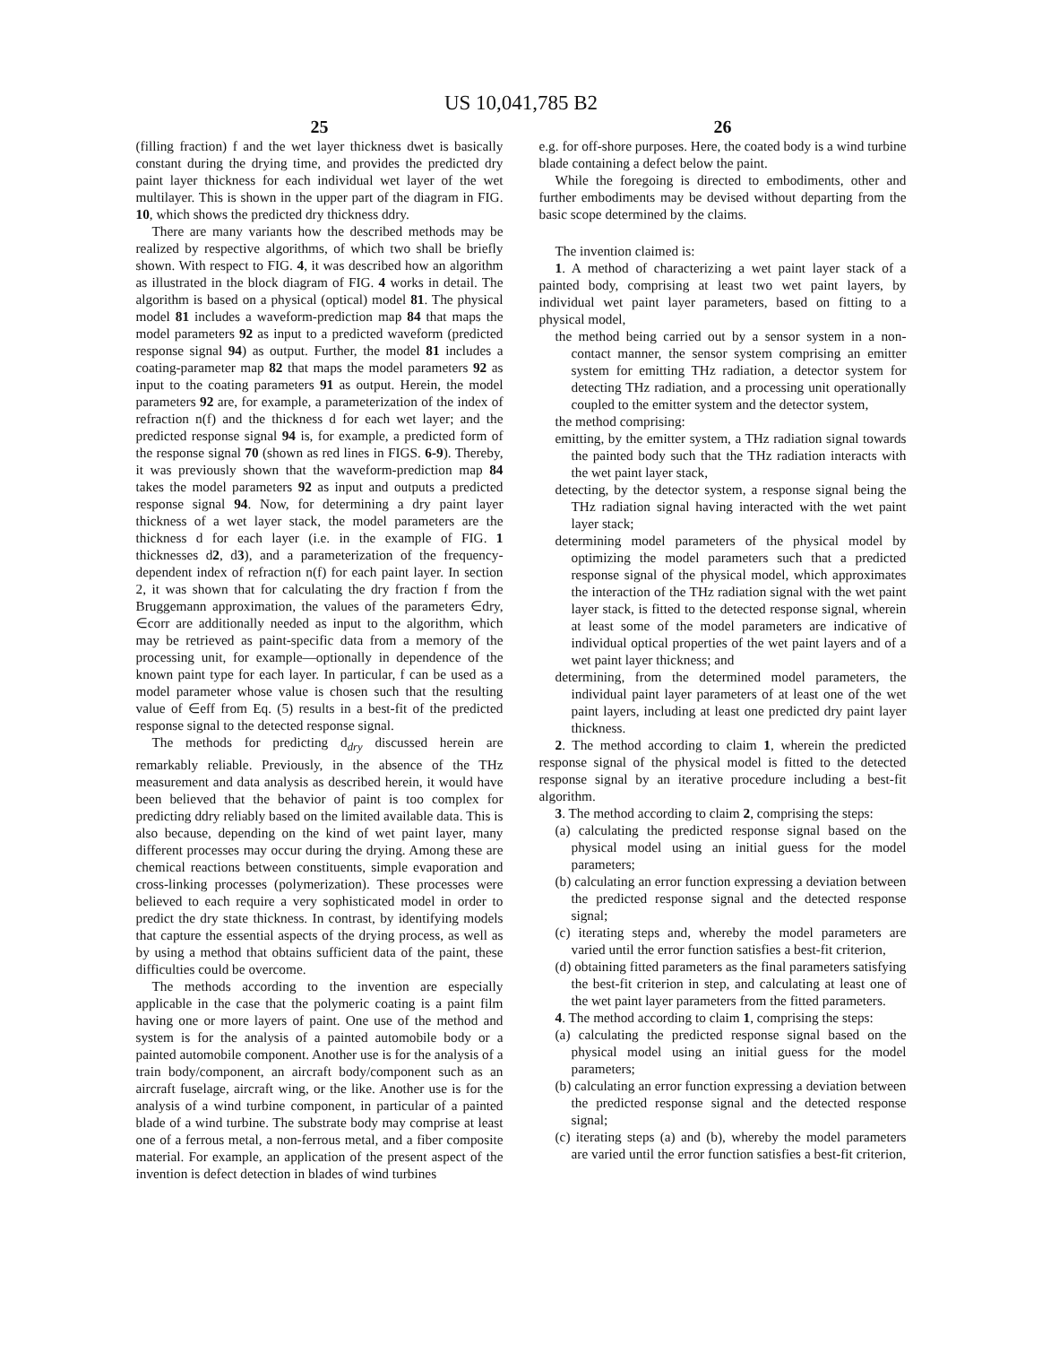US 10,041,785 B2
25
(filling fraction) f and the wet layer thickness dwet is basically constant during the drying time, and provides the predicted dry paint layer thickness for each individual wet layer of the wet multilayer. This is shown in the upper part of the diagram in FIG. 10, which shows the predicted dry thickness ddry.
There are many variants how the described methods may be realized by respective algorithms, of which two shall be briefly shown. With respect to FIG. 4, it was described how an algorithm as illustrated in the block diagram of FIG. 4 works in detail. The algorithm is based on a physical (optical) model 81. The physical model 81 includes a waveform-prediction map 84 that maps the model parameters 92 as input to a predicted waveform (predicted response signal 94) as output. Further, the model 81 includes a coating-parameter map 82 that maps the model parameters 92 as input to the coating parameters 91 as output. Herein, the model parameters 92 are, for example, a parameterization of the index of refraction n(f) and the thickness d for each wet layer; and the predicted response signal 94 is, for example, a predicted form of the response signal 70 (shown as red lines in FIGS. 6-9). Thereby, it was previously shown that the waveform-prediction map 84 takes the model parameters 92 as input and outputs a predicted response signal 94. Now, for determining a dry paint layer thickness of a wet layer stack, the model parameters are the thickness d for each layer (i.e. in the example of FIG. 1 thicknesses d2, d3), and a parameterization of the frequency-dependent index of refraction n(f) for each paint layer. In section 2, it was shown that for calculating the dry fraction f from the Bruggemann approximation, the values of the parameters ∈dry, ∈corr are additionally needed as input to the algorithm, which may be retrieved as paint-specific data from a memory of the processing unit, for example—optionally in dependence of the known paint type for each layer. In particular, f can be used as a model parameter whose value is chosen such that the resulting value of ∈eff from Eq. (5) results in a best-fit of the predicted response signal to the detected response signal.
The methods for predicting d<sub>dry</sub> discussed herein are remarkably reliable. Previously, in the absence of the THz measurement and data analysis as described herein, it would have been believed that the behavior of paint is too complex for predicting ddry reliably based on the limited available data. This is also because, depending on the kind of wet paint layer, many different processes may occur during the drying. Among these are chemical reactions between constituents, simple evaporation and cross-linking processes (polymerization). These processes were believed to each require a very sophisticated model in order to predict the dry state thickness. In contrast, by identifying models that capture the essential aspects of the drying process, as well as by using a method that obtains sufficient data of the paint, these difficulties could be overcome.
The methods according to the invention are especially applicable in the case that the polymeric coating is a paint film having one or more layers of paint. One use of the method and system is for the analysis of a painted automobile body or a painted automobile component. Another use is for the analysis of a train body/component, an aircraft body/component such as an aircraft fuselage, aircraft wing, or the like. Another use is for the analysis of a wind turbine component, in particular of a painted blade of a wind turbine. The substrate body may comprise at least one of a ferrous metal, a non-ferrous metal, and a fiber composite material. For example, an application of the present aspect of the invention is defect detection in blades of wind turbines
26
e.g. for off-shore purposes. Here, the coated body is a wind turbine blade containing a defect below the paint.
While the foregoing is directed to embodiments, other and further embodiments may be devised without departing from the basic scope determined by the claims.
The invention claimed is:
1. A method of characterizing a wet paint layer stack of a painted body, comprising at least two wet paint layers, by individual wet paint layer parameters, based on fitting to a physical model,
the method being carried out by a sensor system in a non-contact manner, the sensor system comprising an emitter system for emitting THz radiation, a detector system for detecting THz radiation, and a processing unit operationally coupled to the emitter system and the detector system,
the method comprising:
emitting, by the emitter system, a THz radiation signal towards the painted body such that the THz radiation interacts with the wet paint layer stack,
detecting, by the detector system, a response signal being the THz radiation signal having interacted with the wet paint layer stack;
determining model parameters of the physical model by optimizing the model parameters such that a predicted response signal of the physical model, which approximates the interaction of the THz radiation signal with the wet paint layer stack, is fitted to the detected response signal, wherein at least some of the model parameters are indicative of individual optical properties of the wet paint layers and of a wet paint layer thickness; and
determining, from the determined model parameters, the individual paint layer parameters of at least one of the wet paint layers, including at least one predicted dry paint layer thickness.
2. The method according to claim 1, wherein the predicted response signal of the physical model is fitted to the detected response signal by an iterative procedure including a best-fit algorithm.
3. The method according to claim 2, comprising the steps:
(a) calculating the predicted response signal based on the physical model using an initial guess for the model parameters;
(b) calculating an error function expressing a deviation between the predicted response signal and the detected response signal;
(c) iterating steps and, whereby the model parameters are varied until the error function satisfies a best-fit criterion,
(d) obtaining fitted parameters as the final parameters satisfying the best-fit criterion in step, and calculating at least one of the wet paint layer parameters from the fitted parameters.
4. The method according to claim 1, comprising the steps:
(a) calculating the predicted response signal based on the physical model using an initial guess for the model parameters;
(b) calculating an error function expressing a deviation between the predicted response signal and the detected response signal;
(c) iterating steps (a) and (b), whereby the model parameters are varied until the error function satisfies a best-fit criterion,